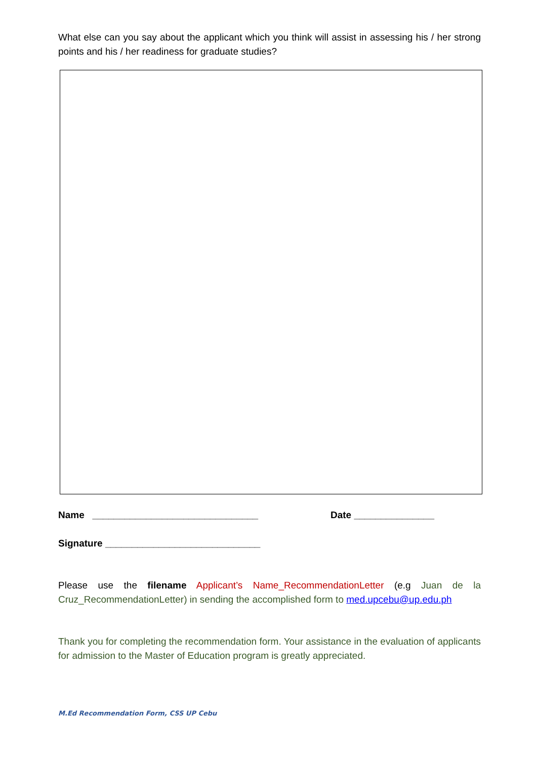What else can you say about the applicant which you think will assist in assessing his / her strong points and his / her readiness for graduate studies?
Name _______________________________ Date _______________
Signature _____________________________
Please use the filename Applicant’s Name_RecommendationLetter (e.g Juan de la Cruz_RecommendationLetter) in sending the accomplished form to med.upcebu@up.edu.ph
Thank you for completing the recommendation form. Your assistance in the evaluation of applicants for admission to the Master of Education program is greatly appreciated.
M.Ed Recommendation Form, CSS UP Cebu